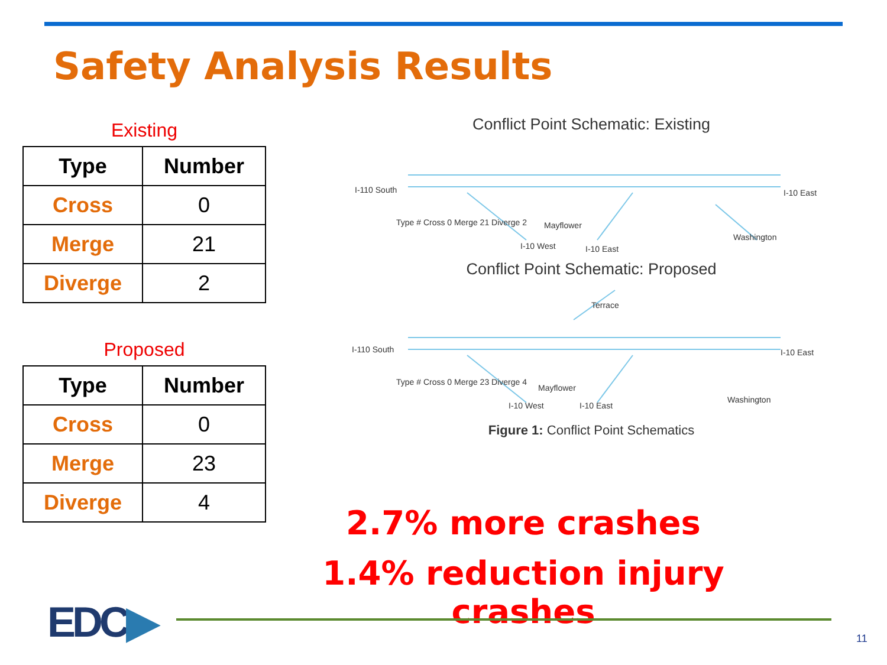Safety Analysis Results
Existing
| Type | Number |
| --- | --- |
| Cross | 0 |
| Merge | 21 |
| Diverge | 2 |
Proposed
| Type | Number |
| --- | --- |
| Cross | 0 |
| Merge | 23 |
| Diverge | 4 |
Conflict Point Schematic: Existing
I-110 South
I-10 East
Type # Cross 0 Merge 21 Diverge 2
I-10 West
Mayflower
I-10 East
Washington
Conflict Point Schematic: Proposed
I-110 South
I-10 East
Type # Cross 0 Merge 23 Diverge 4
Terrace
I-10 West
Mayflower
I-10 East
Washington
Figure 1: Conflict Point Schematics
2.7% more crashes
1.4% reduction injury crashes
EDC▶ 11